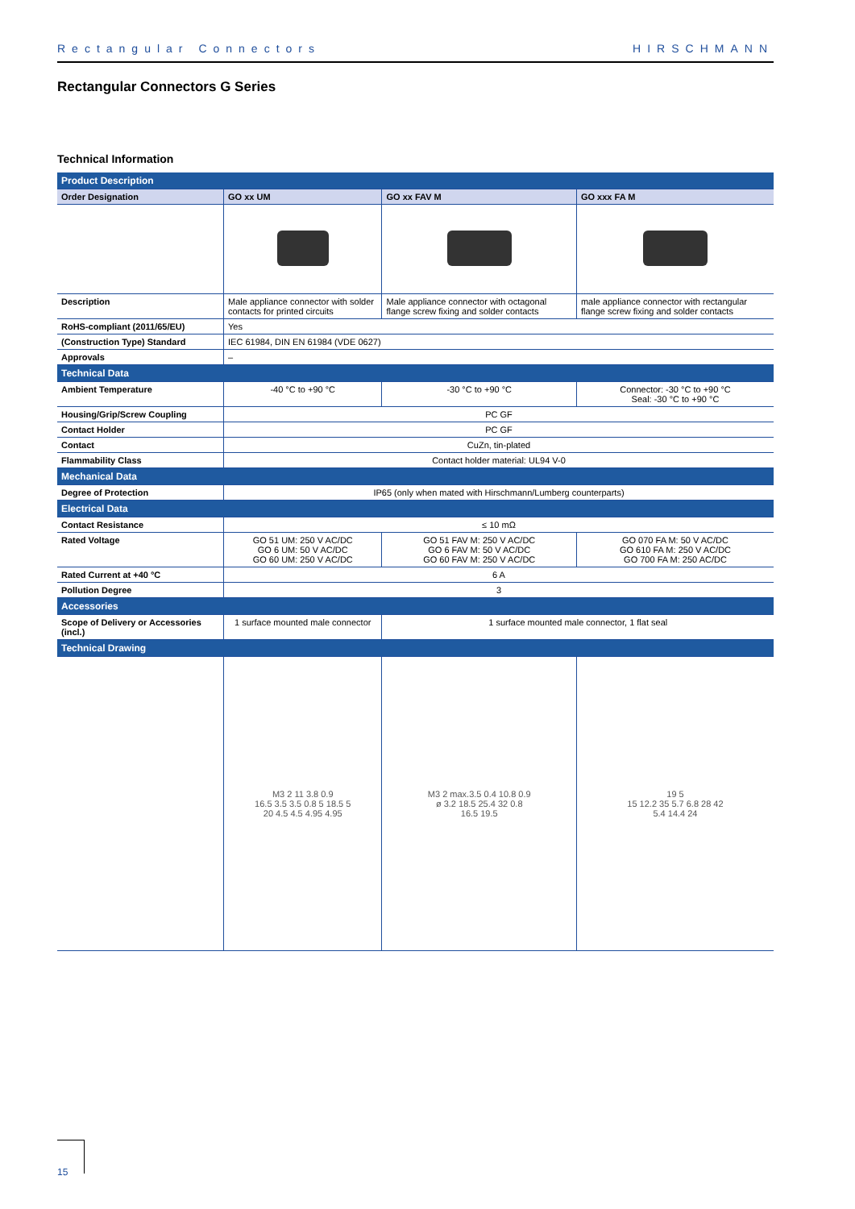Rectangular Connectors HIRSCHMANN
Rectangular Connectors G Series
Technical Information
| Product Description | | | |
| Order Designation | GO xx UM | GO xx FAV M | GO xxx FA M |
| Description | Male appliance connector with solder contacts for printed circuits | Male appliance connector with octagonal flange screw fixing and solder contacts | male appliance connector with rectangular flange screw fixing and solder contacts |
| RoHS-compliant (2011/65/EU) | Yes | | |
| (Construction Type) Standard | IEC 61984, DIN EN 61984 (VDE 0627) | | |
| Approvals | – | | |
| Technical Data | | | |
| Ambient Temperature | -40 °C to +90 °C | -30 °C to +90 °C | Connector: -30 °C to +90 °C Seal: -30 °C to +90 °C |
| Housing/Grip/Screw Coupling | PC GF | | |
| Contact Holder | PC GF | | |
| Contact | CuZn, tin-plated | | |
| Flammability Class | Contact holder material: UL94 V-0 | | |
| Mechanical Data | | | |
| Degree of Protection | IP65 (only when mated with Hirschmann/Lumberg counterparts) | | |
| Electrical Data | | | |
| Contact Resistance | ≤ 10 mΩ | | |
| Rated Voltage | GO 51 UM: 250 V AC/DC GO 6 UM: 50 V AC/DC GO 60 UM: 250 V AC/DC | GO 51 FAV M: 250 V AC/DC GO 6 FAV M: 50 V AC/DC GO 60 FAV M: 250 V AC/DC | GO 070 FA M: 50 V AC/DC GO 610 FA M: 250 V AC/DC GO 700 FA M: 250 AC/DC |
| Rated Current at +40 °C | 6 A | | |
| Pollution Degree | 3 | | |
| Accessories | | | |
| Scope of Delivery or Accessories (incl.) | 1 surface mounted male connector | 1 surface mounted male connector, 1 flat seal | |
| Technical Drawing | | | |
| | M3 2 11 3.8 0.9 16.5 3.5 3.5 0.8 5 18.5 5 20 4.5 4.5 4.95 4.95 | M3 2 max.3.5 0.4 10.8 0.9 ø 3.2 18.5 25.4 32 0.8 16.5 19.5 | 19 5 15 12.2 35 5.7 6.8 28 42 5.4 14.4 24 |
15